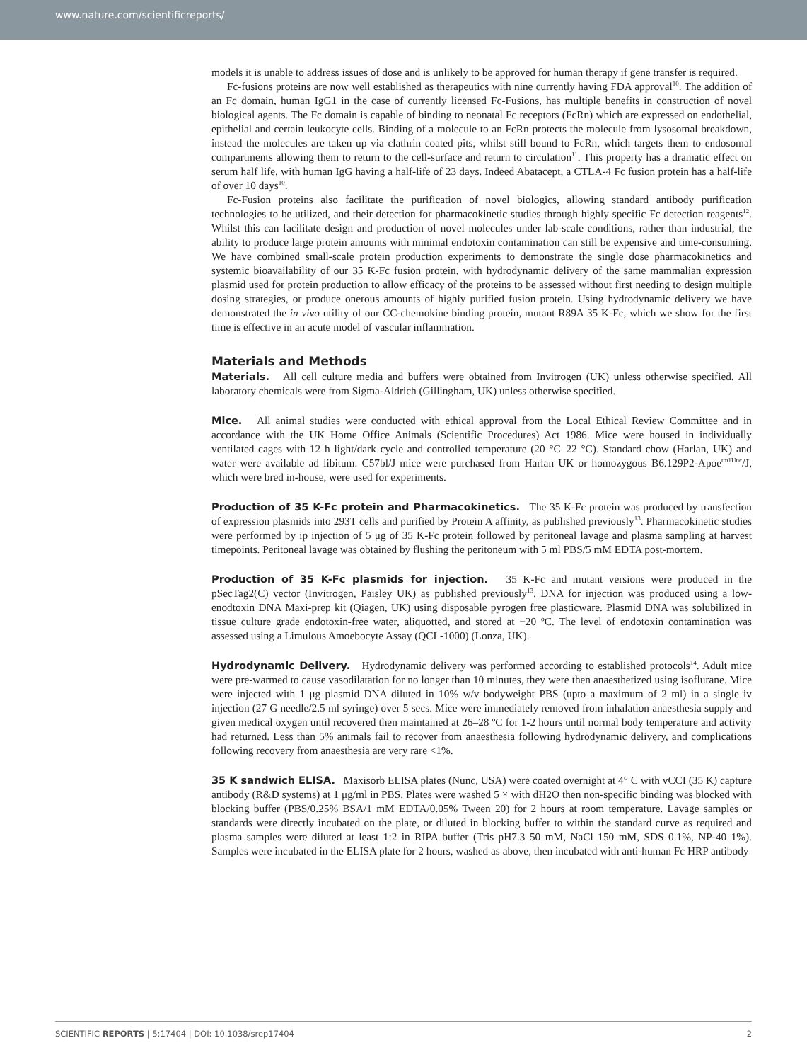www.nature.com/scientificreports/
models it is unable to address issues of dose and is unlikely to be approved for human therapy if gene transfer is required.
Fc-fusions proteins are now well established as therapeutics with nine currently having FDA approval<sup>10</sup>. The addition of an Fc domain, human IgG1 in the case of currently licensed Fc-Fusions, has multiple benefits in construction of novel biological agents. The Fc domain is capable of binding to neonatal Fc receptors (FcRn) which are expressed on endothelial, epithelial and certain leukocyte cells. Binding of a molecule to an FcRn protects the molecule from lysosomal breakdown, instead the molecules are taken up via clathrin coated pits, whilst still bound to FcRn, which targets them to endosomal compartments allowing them to return to the cell-surface and return to circulation<sup>11</sup>. This property has a dramatic effect on serum half life, with human IgG having a half-life of 23 days. Indeed Abatacept, a CTLA-4 Fc fusion protein has a half-life of over 10 days<sup>10</sup>.
Fc-Fusion proteins also facilitate the purification of novel biologics, allowing standard antibody purification technologies to be utilized, and their detection for pharmacokinetic studies through highly specific Fc detection reagents<sup>12</sup>. Whilst this can facilitate design and production of novel molecules under lab-scale conditions, rather than industrial, the ability to produce large protein amounts with minimal endotoxin contamination can still be expensive and time-consuming. We have combined small-scale protein production experiments to demonstrate the single dose pharmacokinetics and systemic bioavailability of our 35 K-Fc fusion protein, with hydrodynamic delivery of the same mammalian expression plasmid used for protein production to allow efficacy of the proteins to be assessed without first needing to design multiple dosing strategies, or produce onerous amounts of highly purified fusion protein. Using hydrodynamic delivery we have demonstrated the in vivo utility of our CC-chemokine binding protein, mutant R89A 35 K-Fc, which we show for the first time is effective in an acute model of vascular inflammation.
Materials and Methods
Materials. All cell culture media and buffers were obtained from Invitrogen (UK) unless otherwise specified. All laboratory chemicals were from Sigma-Aldrich (Gillingham, UK) unless otherwise specified.
Mice. All animal studies were conducted with ethical approval from the Local Ethical Review Committee and in accordance with the UK Home Office Animals (Scientific Procedures) Act 1986. Mice were housed in individually ventilated cages with 12 h light/dark cycle and controlled temperature (20 °C–22 °C). Standard chow (Harlan, UK) and water were available ad libitum. C57bl/J mice were purchased from Harlan UK or homozygous B6.129P2-Apoe<sup>tm1Unc</sup>/J, which were bred in-house, were used for experiments.
Production of 35 K-Fc protein and Pharmacokinetics. The 35 K-Fc protein was produced by transfection of expression plasmids into 293T cells and purified by Protein A affinity, as published previously<sup>13</sup>. Pharmacokinetic studies were performed by ip injection of 5 μg of 35 K-Fc protein followed by peritoneal lavage and plasma sampling at harvest timepoints. Peritoneal lavage was obtained by flushing the peritoneum with 5 ml PBS/5 mM EDTA post-mortem.
Production of 35 K-Fc plasmids for injection. 35 K-Fc and mutant versions were produced in the pSecTag2(C) vector (Invitrogen, Paisley UK) as published previously<sup>13</sup>. DNA for injection was produced using a low-enodtoxin DNA Maxi-prep kit (Qiagen, UK) using disposable pyrogen free plasticware. Plasmid DNA was solubilized in tissue culture grade endotoxin-free water, aliquotted, and stored at −20 ºC. The level of endotoxin contamination was assessed using a Limulous Amoebocyte Assay (QCL-1000) (Lonza, UK).
Hydrodynamic Delivery. Hydrodynamic delivery was performed according to established protocols<sup>14</sup>. Adult mice were pre-warmed to cause vasodilatation for no longer than 10 minutes, they were then anaesthetized using isoflurane. Mice were injected with 1 μg plasmid DNA diluted in 10% w/v bodyweight PBS (upto a maximum of 2 ml) in a single iv injection (27 G needle/2.5 ml syringe) over 5 secs. Mice were immediately removed from inhalation anaesthesia supply and given medical oxygen until recovered then maintained at 26–28 ºC for 1-2 hours until normal body temperature and activity had returned. Less than 5% animals fail to recover from anaesthesia following hydrodynamic delivery, and complications following recovery from anaesthesia are very rare <1%.
35 K sandwich ELISA. Maxisorb ELISA plates (Nunc, USA) were coated overnight at 4° C with vCCI (35 K) capture antibody (R&D systems) at 1 μg/ml in PBS. Plates were washed 5 × with dH2O then non-specific binding was blocked with blocking buffer (PBS/0.25% BSA/1 mM EDTA/0.05% Tween 20) for 2 hours at room temperature. Lavage samples or standards were directly incubated on the plate, or diluted in blocking buffer to within the standard curve as required and plasma samples were diluted at least 1:2 in RIPA buffer (Tris pH7.3 50 mM, NaCl 150 mM, SDS 0.1%, NP-40 1%). Samples were incubated in the ELISA plate for 2 hours, washed as above, then incubated with anti-human Fc HRP antibody
SCIENTIFIC REPORTS | 5:17404 | DOI: 10.1038/srep17404 2